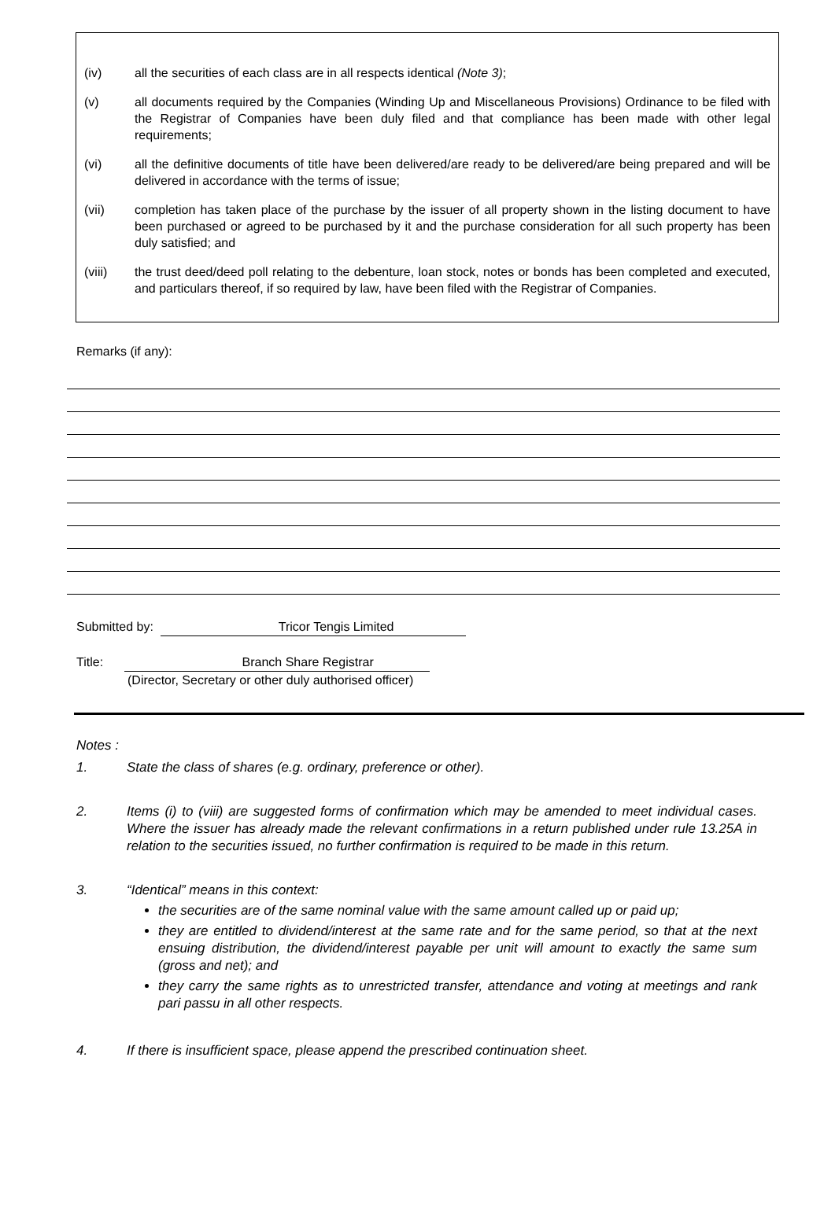(iv) all the securities of each class are in all respects identical (Note 3);
(v) all documents required by the Companies (Winding Up and Miscellaneous Provisions) Ordinance to be filed with the Registrar of Companies have been duly filed and that compliance has been made with other legal requirements;
(vi) all the definitive documents of title have been delivered/are ready to be delivered/are being prepared and will be delivered in accordance with the terms of issue;
(vii) completion has taken place of the purchase by the issuer of all property shown in the listing document to have been purchased or agreed to be purchased by it and the purchase consideration for all such property has been duly satisfied; and
(viii) the trust deed/deed poll relating to the debenture, loan stock, notes or bonds has been completed and executed, and particulars thereof, if so required by law, have been filed with the Registrar of Companies.
Remarks (if any):
Submitted by: Tricor Tengis Limited
Title: Branch Share Registrar
(Director, Secretary or other duly authorised officer)
Notes :
1. State the class of shares (e.g. ordinary, preference or other).
2. Items (i) to (viii) are suggested forms of confirmation which may be amended to meet individual cases. Where the issuer has already made the relevant confirmations in a return published under rule 13.25A in relation to the securities issued, no further confirmation is required to be made in this return.
3. “Identical” means in this context:
the securities are of the same nominal value with the same amount called up or paid up;
they are entitled to dividend/interest at the same rate and for the same period, so that at the next ensuing distribution, the dividend/interest payable per unit will amount to exactly the same sum (gross and net); and
they carry the same rights as to unrestricted transfer, attendance and voting at meetings and rank pari passu in all other respects.
4. If there is insufficient space, please append the prescribed continuation sheet.